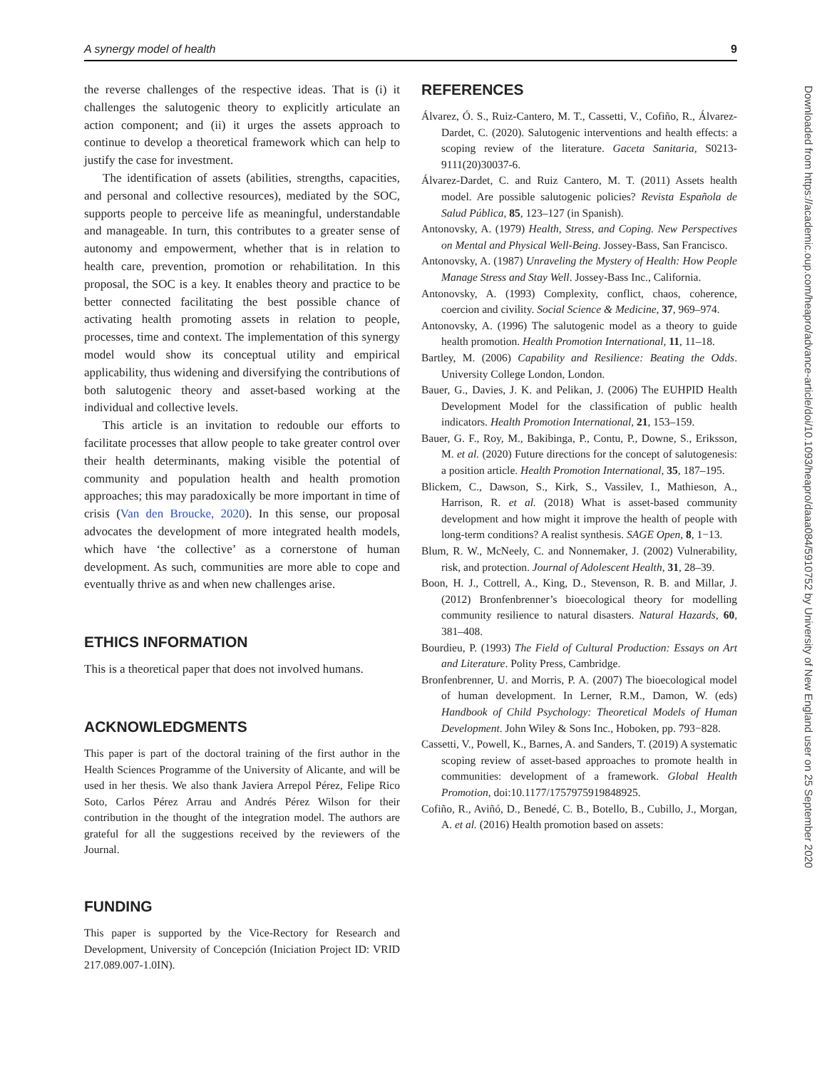A synergy model of health 9
the reverse challenges of the respective ideas. That is (i) it challenges the salutogenic theory to explicitly articulate an action component; and (ii) it urges the assets approach to continue to develop a theoretical framework which can help to justify the case for investment.
The identification of assets (abilities, strengths, capacities, and personal and collective resources), mediated by the SOC, supports people to perceive life as meaningful, understandable and manageable. In turn, this contributes to a greater sense of autonomy and empowerment, whether that is in relation to health care, prevention, promotion or rehabilitation. In this proposal, the SOC is a key. It enables theory and practice to be better connected facilitating the best possible chance of activating health promoting assets in relation to people, processes, time and context. The implementation of this synergy model would show its conceptual utility and empirical applicability, thus widening and diversifying the contributions of both salutogenic theory and asset-based working at the individual and collective levels.
This article is an invitation to redouble our efforts to facilitate processes that allow people to take greater control over their health determinants, making visible the potential of community and population health and health promotion approaches; this may paradoxically be more important in time of crisis (Van den Broucke, 2020). In this sense, our proposal advocates the development of more integrated health models, which have ‘the collective’ as a cornerstone of human development. As such, communities are more able to cope and eventually thrive as and when new challenges arise.
ETHICS INFORMATION
This is a theoretical paper that does not involved humans.
ACKNOWLEDGMENTS
This paper is part of the doctoral training of the first author in the Health Sciences Programme of the University of Alicante, and will be used in her thesis. We also thank Javiera Arrepol Pérez, Felipe Rico Soto, Carlos Pérez Arrau and Andrés Pérez Wilson for their contribution in the thought of the integration model. The authors are grateful for all the suggestions received by the reviewers of the Journal.
FUNDING
This paper is supported by the Vice-Rectory for Research and Development, University of Concepción (Iniciation Project ID: VRID 217.089.007-1.0IN).
REFERENCES
Álvarez, Ó. S., Ruiz-Cantero, M. T., Cassetti, V., Cofiño, R., Álvarez-Dardet, C. (2020). Salutogenic interventions and health effects: a scoping review of the literature. Gaceta Sanitaria, S0213-9111(20)30037-6.
Álvarez-Dardet, C. and Ruiz Cantero, M. T. (2011) Assets health model. Are possible salutogenic policies? Revista Española de Salud Pública, 85, 123–127 (in Spanish).
Antonovsky, A. (1979) Health, Stress, and Coping. New Perspectives on Mental and Physical Well-Being. Jossey-Bass, San Francisco.
Antonovsky, A. (1987) Unraveling the Mystery of Health: How People Manage Stress and Stay Well. Jossey-Bass Inc., California.
Antonovsky, A. (1993) Complexity, conflict, chaos, coherence, coercion and civility. Social Science & Medicine, 37, 969–974.
Antonovsky, A. (1996) The salutogenic model as a theory to guide health promotion. Health Promotion International, 11, 11–18.
Bartley, M. (2006) Capability and Resilience: Beating the Odds. University College London, London.
Bauer, G., Davies, J. K. and Pelikan, J. (2006) The EUHPID Health Development Model for the classification of public health indicators. Health Promotion International, 21, 153–159.
Bauer, G. F., Roy, M., Bakibinga, P., Contu, P., Downe, S., Eriksson, M. et al. (2020) Future directions for the concept of salutogenesis: a position article. Health Promotion International, 35, 187–195.
Blickem, C., Dawson, S., Kirk, S., Vassilev, I., Mathieson, A., Harrison, R. et al. (2018) What is asset-based community development and how might it improve the health of people with long-term conditions? A realist synthesis. SAGE Open, 8, 1−13.
Blum, R. W., McNeely, C. and Nonnemaker, J. (2002) Vulnerability, risk, and protection. Journal of Adolescent Health, 31, 28–39.
Boon, H. J., Cottrell, A., King, D., Stevenson, R. B. and Millar, J. (2012) Bronfenbrenner’s bioecological theory for modelling community resilience to natural disasters. Natural Hazards, 60, 381–408.
Bourdieu, P. (1993) The Field of Cultural Production: Essays on Art and Literature. Polity Press, Cambridge.
Bronfenbrenner, U. and Morris, P. A. (2007) The bioecological model of human development. In Lerner, R.M., Damon, W. (eds) Handbook of Child Psychology: Theoretical Models of Human Development. John Wiley & Sons Inc., Hoboken, pp. 793−828.
Cassetti, V., Powell, K., Barnes, A. and Sanders, T. (2019) A systematic scoping review of asset-based approaches to promote health in communities: development of a framework. Global Health Promotion, doi:10.1177/1757975919848925.
Cofiño, R., Aviñó, D., Benedé, C. B., Botello, B., Cubillo, J., Morgan, A. et al. (2016) Health promotion based on assets:
Downloaded from https://academic.oup.com/heapro/advance-article/doi/10.1093/heapro/daaa084/5910752 by University of New England user on 25 September 2020